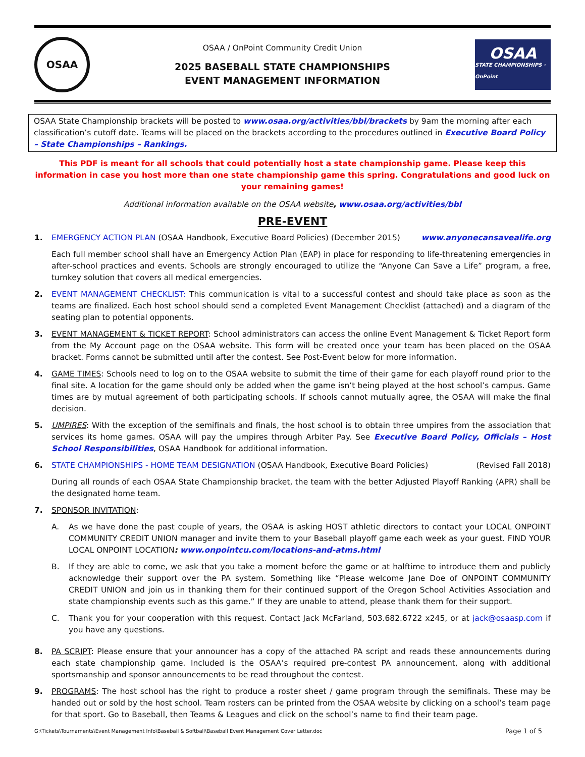OSAA
OSAA / OnPoint Community Credit Union
2025 BASEBALL STATE CHAMPIONSHIPS
EVENT MANAGEMENT INFORMATION
OSAA
STATE CHAMPIONSHIPS · OnPoint
OSAA State Championship brackets will be posted to www.osaa.org/activities/bbl/brackets by 9am the morning after each classification’s cutoff date. Teams will be placed on the brackets according to the procedures outlined in Executive Board Policy – State Championships – Rankings.
This PDF is meant for all schools that could potentially host a state championship game. Please keep this information in case you host more than one state championship game this spring. Congratulations and good luck on your remaining games!
Additional information available on the OSAA website, www.osaa.org/activities/bbl
PRE-EVENT
1. EMERGENCY ACTION PLAN (OSAA Handbook, Executive Board Policies) (December 2015) www.anyonecansavealife.org
Each full member school shall have an Emergency Action Plan (EAP) in place for responding to life-threatening emergencies in after-school practices and events. Schools are strongly encouraged to utilize the “Anyone Can Save a Life” program, a free, turnkey solution that covers all medical emergencies.
2. EVENT MANAGEMENT CHECKLIST: This communication is vital to a successful contest and should take place as soon as the teams are finalized. Each host school should send a completed Event Management Checklist (attached) and a diagram of the seating plan to potential opponents.
3. EVENT MANAGEMENT & TICKET REPORT: School administrators can access the online Event Management & Ticket Report form from the My Account page on the OSAA website. This form will be created once your team has been placed on the OSAA bracket. Forms cannot be submitted until after the contest. See Post-Event below for more information.
4. GAME TIMES: Schools need to log on to the OSAA website to submit the time of their game for each playoff round prior to the final site. A location for the game should only be added when the game isn’t being played at the host school’s campus. Game times are by mutual agreement of both participating schools. If schools cannot mutually agree, the OSAA will make the final decision.
5. UMPIRES: With the exception of the semifinals and finals, the host school is to obtain three umpires from the association that services its home games. OSAA will pay the umpires through Arbiter Pay. See Executive Board Policy, Officials – Host School Responsibilities, OSAA Handbook for additional information.
6. STATE CHAMPIONSHIPS - HOME TEAM DESIGNATION (OSAA Handbook, Executive Board Policies) (Revised Fall 2018)
During all rounds of each OSAA State Championship bracket, the team with the better Adjusted Playoff Ranking (APR) shall be the designated home team.
7. SPONSOR INVITATION:
A. As we have done the past couple of years, the OSAA is asking HOST athletic directors to contact your LOCAL ONPOINT COMMUNITY CREDIT UNION manager and invite them to your Baseball playoff game each week as your guest. FIND YOUR LOCAL ONPOINT LOCATION: www.onpointcu.com/locations-and-atms.html
B. If they are able to come, we ask that you take a moment before the game or at halftime to introduce them and publicly acknowledge their support over the PA system. Something like “Please welcome Jane Doe of ONPOINT COMMUNITY CREDIT UNION and join us in thanking them for their continued support of the Oregon School Activities Association and state championship events such as this game.” If they are unable to attend, please thank them for their support.
C. Thank you for your cooperation with this request. Contact Jack McFarland, 503.682.6722 x245, or at jack@osaasp.com if you have any questions.
8. PA SCRIPT: Please ensure that your announcer has a copy of the attached PA script and reads these announcements during each state championship game. Included is the OSAA’s required pre-contest PA announcement, along with additional sportsmanship and sponsor announcements to be read throughout the contest.
9. PROGRAMS: The host school has the right to produce a roster sheet / game program through the semifinals. These may be handed out or sold by the host school. Team rosters can be printed from the OSAA website by clicking on a school’s team page for that sport. Go to Baseball, then Teams & Leagues and click on the school’s name to find their team page.
G:\Tickets\Tournaments\Event Management Info\Baseball & Softball\Baseball Event Management Cover Letter.doc Page 1 of 5